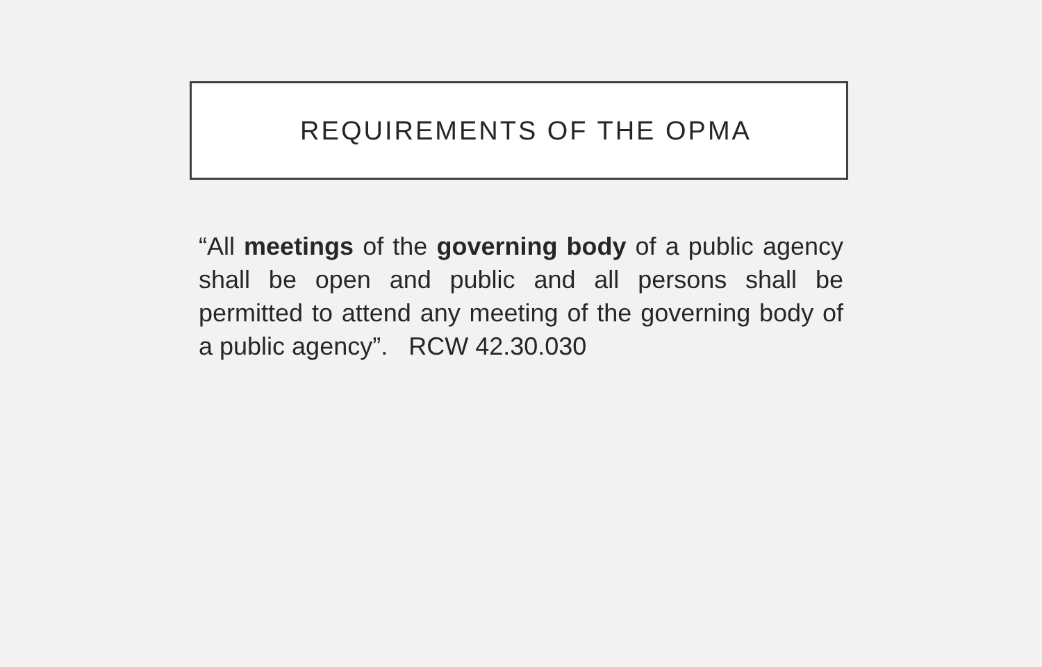REQUIREMENTS OF THE OPMA
“All meetings of the governing body of a public agency shall be open and public and all persons shall be permitted to attend any meeting of the governing body of a public agency”. RCW 42.30.030